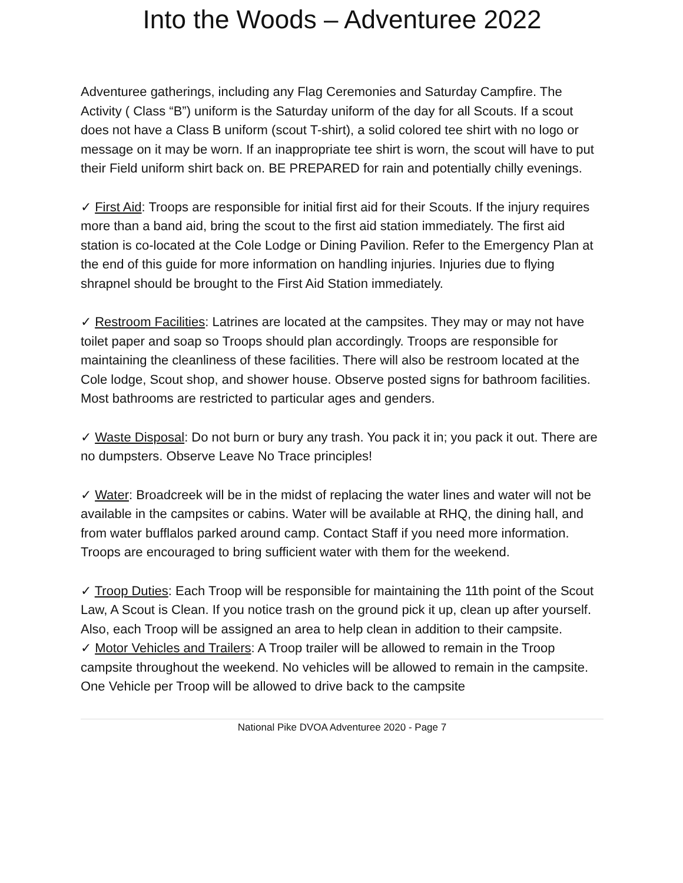Into the Woods – Adventuree 2022
Adventuree gatherings, including any Flag Ceremonies and Saturday Campfire. The Activity ( Class “B”) uniform is the Saturday uniform of the day for all Scouts. If a scout does not have a Class B uniform (scout T-shirt), a solid colored tee shirt with no logo or message on it may be worn. If an inappropriate tee shirt is worn, the scout will have to put their Field uniform shirt back on. BE PREPARED for rain and potentially chilly evenings.
✓ First Aid: Troops are responsible for initial first aid for their Scouts. If the injury requires more than a band aid, bring the scout to the first aid station immediately. The first aid station is co-located at the Cole Lodge or Dining Pavilion. Refer to the Emergency Plan at the end of this guide for more information on handling injuries. Injuries due to flying shrapnel should be brought to the First Aid Station immediately.
✓ Restroom Facilities: Latrines are located at the campsites. They may or may not have toilet paper and soap so Troops should plan accordingly. Troops are responsible for maintaining the cleanliness of these facilities. There will also be restroom located at the Cole lodge, Scout shop, and shower house. Observe posted signs for bathroom facilities. Most bathrooms are restricted to particular ages and genders.
✓ Waste Disposal: Do not burn or bury any trash. You pack it in; you pack it out. There are no dumpsters. Observe Leave No Trace principles!
✓ Water: Broadcreek will be in the midst of replacing the water lines and water will not be available in the campsites or cabins. Water will be available at RHQ, the dining hall, and from water bufflalos parked around camp. Contact Staff if you need more information. Troops are encouraged to bring sufficient water with them for the weekend.
✓ Troop Duties: Each Troop will be responsible for maintaining the 11th point of the Scout Law, A Scout is Clean. If you notice trash on the ground pick it up, clean up after yourself. Also, each Troop will be assigned an area to help clean in addition to their campsite.
✓ Motor Vehicles and Trailers: A Troop trailer will be allowed to remain in the Troop campsite throughout the weekend. No vehicles will be allowed to remain in the campsite. One Vehicle per Troop will be allowed to drive back to the campsite
National Pike DVOA Adventuree 2020 - Page 7